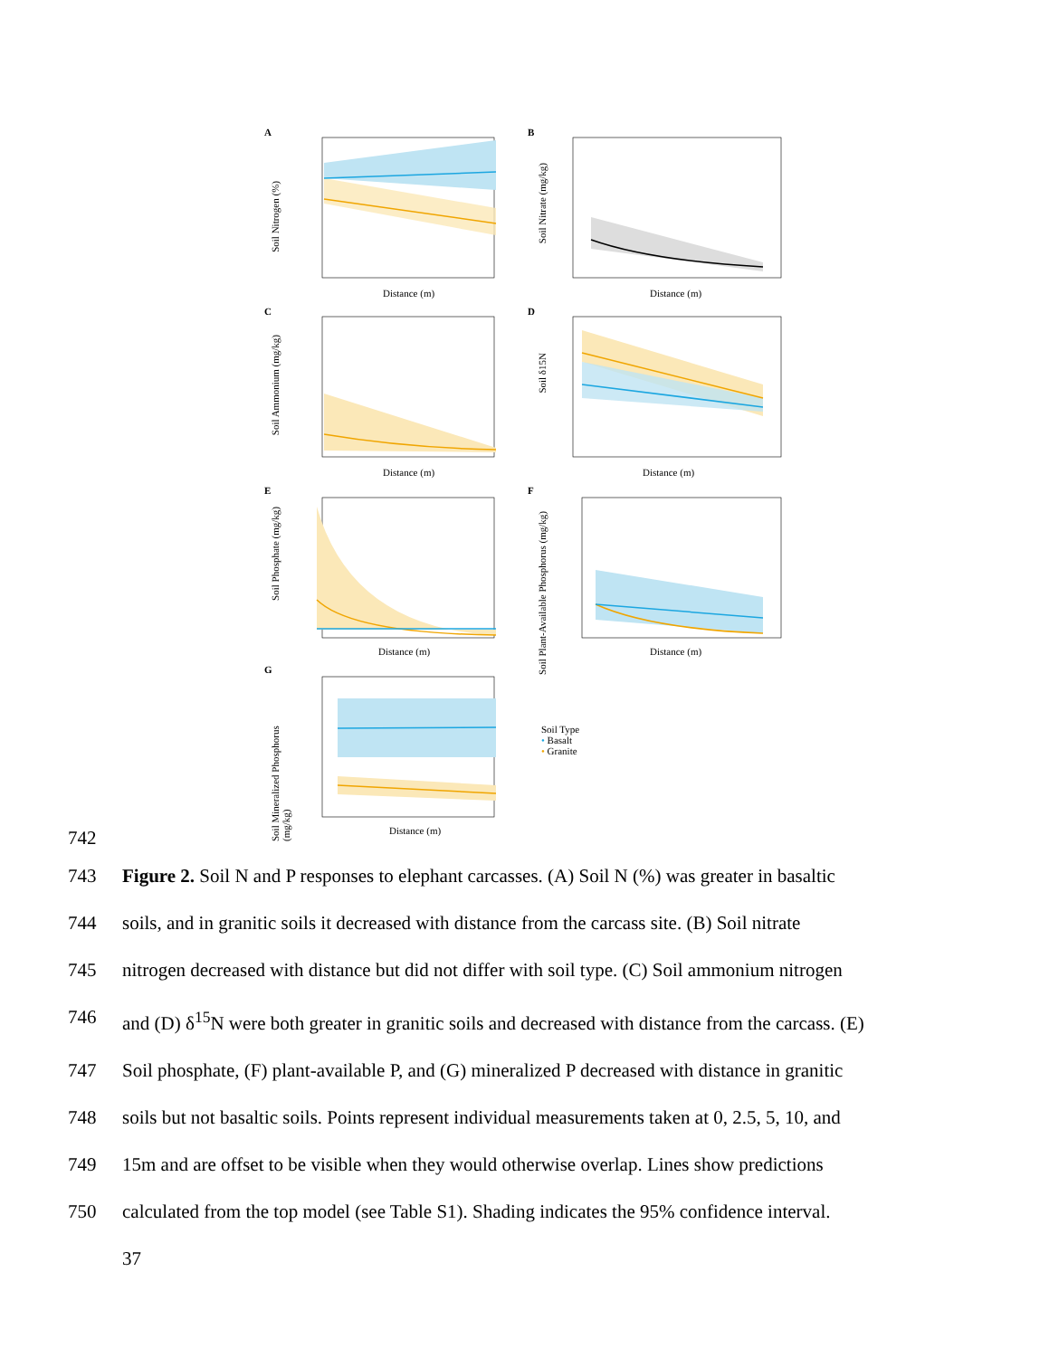A B
C D
E F
G
Soil Nitrogen (%)
Soil Nitrate (mg/kg)
Soil Ammonium (mg/kg)
Soil δ15N
Soil Phosphate (mg/kg)
Soil Plant-Available Phosphorus (mg/kg)
Soil Mineralized Phosphorus (mg/kg)
Distance (m) Distance (m)
Distance (m) Distance (m)
Distance (m) Distance (m)
Distance (m)
Soil Type
• Basalt
• Granite
742
743 Figure 2. Soil N and P responses to elephant carcasses. (A) Soil N (%) was greater in basaltic
744 soils, and in granitic soils it decreased with distance from the carcass site. (B) Soil nitrate
745 nitrogen decreased with distance but did not differ with soil type. (C) Soil ammonium nitrogen
746 and (D) δ<sup>15</sup>N were both greater in granitic soils and decreased with distance from the carcass. (E)
747 Soil phosphate, (F) plant-available P, and (G) mineralized P decreased with distance in granitic
748 soils but not basaltic soils. Points represent individual measurements taken at 0, 2.5, 5, 10, and
749 15m and are offset to be visible when they would otherwise overlap. Lines show predictions
750 calculated from the top model (see Table S1). Shading indicates the 95% confidence interval.
37